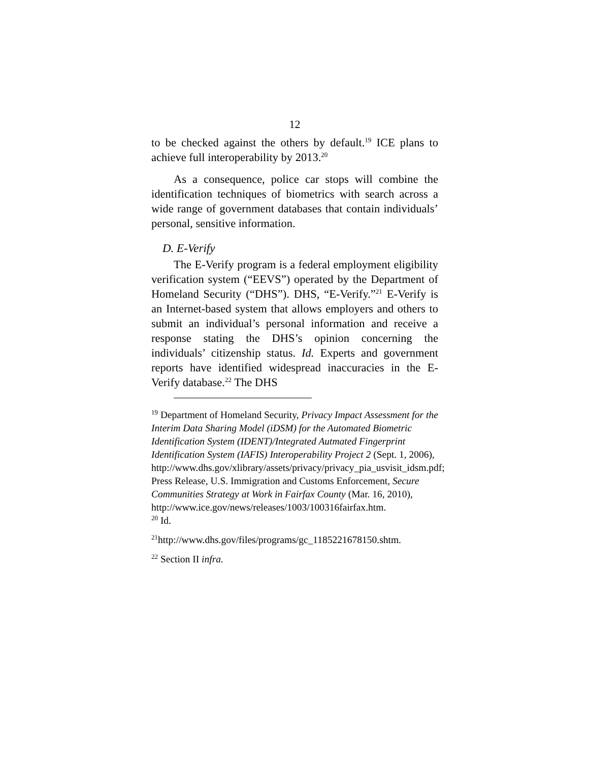12
to be checked against the others by default.<sup>19</sup> ICE plans to achieve full interoperability by 2013.<sup>20</sup>
As a consequence, police car stops will combine the identification techniques of biometrics with search across a wide range of government databases that contain individuals’ personal, sensitive information.
D. E-Verify
The E-Verify program is a federal employment eligibility verification system (“EEVS”) operated by the Department of Homeland Security (“DHS”). DHS, “E-Verify.”<sup>21</sup> E-Verify is an Internet-based system that allows employers and others to submit an individual’s personal information and receive a response stating the DHS’s opinion concerning the individuals’ citizenship status. Id. Experts and government reports have identified widespread inaccuracies in the E-Verify database.<sup>22</sup> The DHS
<sup>19</sup> Department of Homeland Security, Privacy Impact Assessment for the Interim Data Sharing Model (iDSM) for the Automated Biometric Identification System (IDENT)/Integrated Autmated Fingerprint Identification System (IAFIS) Interoperability Project 2 (Sept. 1, 2006), http://www.dhs.gov/xlibrary/assets/privacy/privacy_pia_usvisit_idsm.pdf; Press Release, U.S. Immigration and Customs Enforcement, Secure Communities Strategy at Work in Fairfax County (Mar. 16, 2010), http://www.ice.gov/news/releases/1003/100316fairfax.htm.
<sup>20</sup> Id.
<sup>21</sup> http://www.dhs.gov/files/programs/gc_1185221678150.shtm.
<sup>22</sup> Section II infra.